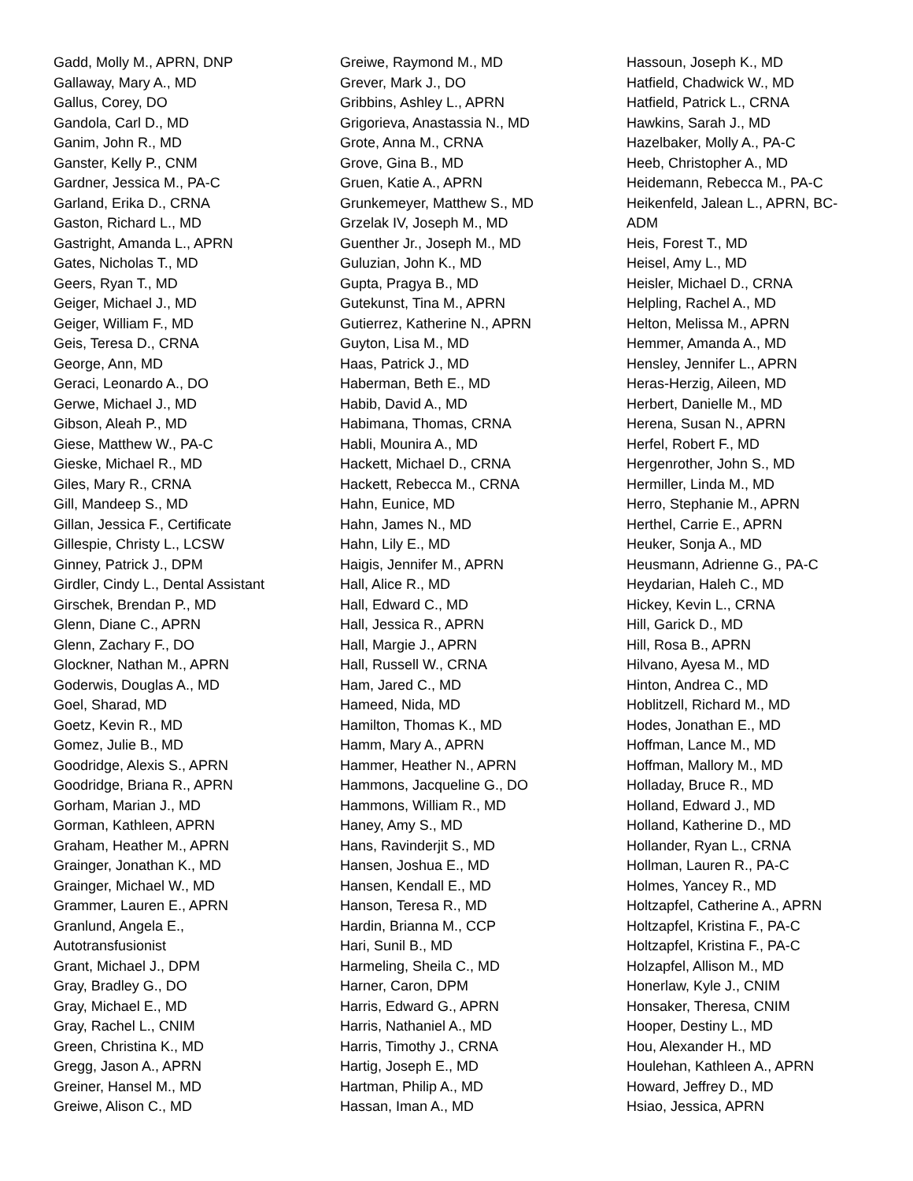Gadd, Molly M., APRN, DNP
Gallaway, Mary A., MD
Gallus, Corey, DO
Gandola, Carl D., MD
Ganim, John R., MD
Ganster, Kelly P., CNM
Gardner, Jessica M., PA-C
Garland, Erika D., CRNA
Gaston, Richard L., MD
Gastright, Amanda L., APRN
Gates, Nicholas T., MD
Geers, Ryan T., MD
Geiger, Michael J., MD
Geiger, William F., MD
Geis, Teresa D., CRNA
George, Ann, MD
Geraci, Leonardo A., DO
Gerwe, Michael J., MD
Gibson, Aleah P., MD
Giese, Matthew W., PA-C
Gieske, Michael R., MD
Giles, Mary R., CRNA
Gill, Mandeep S., MD
Gillan, Jessica F., Certificate
Gillespie, Christy L., LCSW
Ginney, Patrick J., DPM
Girdler, Cindy L., Dental Assistant
Girschek, Brendan P., MD
Glenn, Diane C., APRN
Glenn, Zachary F., DO
Glockner, Nathan M., APRN
Goderwis, Douglas A., MD
Goel, Sharad, MD
Goetz, Kevin R., MD
Gomez, Julie B., MD
Goodridge, Alexis S., APRN
Goodridge, Briana R., APRN
Gorham, Marian J., MD
Gorman, Kathleen, APRN
Graham, Heather M., APRN
Grainger, Jonathan K., MD
Grainger, Michael W., MD
Grammer, Lauren E., APRN
Granlund, Angela E.,
Autotransfusionist
Grant, Michael J., DPM
Gray, Bradley G., DO
Gray, Michael E., MD
Gray, Rachel L., CNIM
Green, Christina K., MD
Gregg, Jason A., APRN
Greiner, Hansel M., MD
Greiwe, Alison C., MD
Greiwe, Raymond M., MD
Grever, Mark J., DO
Gribbins, Ashley L., APRN
Grigorieva, Anastassia N., MD
Grote, Anna M., CRNA
Grove, Gina B., MD
Gruen, Katie A., APRN
Grunkemeyer, Matthew S., MD
Grzelak IV, Joseph M., MD
Guenther Jr., Joseph M., MD
Guluzian, John K., MD
Gupta, Pragya B., MD
Gutekunst, Tina M., APRN
Gutierrez, Katherine N., APRN
Guyton, Lisa M., MD
Haas, Patrick J., MD
Haberman, Beth E., MD
Habib, David A., MD
Habimana, Thomas, CRNA
Habli, Mounira A., MD
Hackett, Michael D., CRNA
Hackett, Rebecca M., CRNA
Hahn, Eunice, MD
Hahn, James N., MD
Hahn, Lily E., MD
Haigis, Jennifer M., APRN
Hall, Alice R., MD
Hall, Edward C., MD
Hall, Jessica R., APRN
Hall, Margie J., APRN
Hall, Russell W., CRNA
Ham, Jared C., MD
Hameed, Nida, MD
Hamilton, Thomas K., MD
Hamm, Mary A., APRN
Hammer, Heather N., APRN
Hammons, Jacqueline G., DO
Hammons, William R., MD
Haney, Amy S., MD
Hans, Ravinderjit S., MD
Hansen, Joshua E., MD
Hansen, Kendall E., MD
Hanson, Teresa R., MD
Hardin, Brianna M., CCP
Hari, Sunil B., MD
Harmeling, Sheila C., MD
Harner, Caron, DPM
Harris, Edward G., APRN
Harris, Nathaniel A., MD
Harris, Timothy J., CRNA
Hartig, Joseph E., MD
Hartman, Philip A., MD
Hassan, Iman A., MD
Hassoun, Joseph K., MD
Hatfield, Chadwick W., MD
Hatfield, Patrick L., CRNA
Hawkins, Sarah J., MD
Hazelbaker, Molly A., PA-C
Heeb, Christopher A., MD
Heidemann, Rebecca M., PA-C
Heikenfeld, Jalean L., APRN, BC-
ADM
Heis, Forest T., MD
Heisel, Amy L., MD
Heisler, Michael D., CRNA
Helpling, Rachel A., MD
Helton, Melissa M., APRN
Hemmer, Amanda A., MD
Hensley, Jennifer L., APRN
Heras-Herzig, Aileen, MD
Herbert, Danielle M., MD
Herena, Susan N., APRN
Herfel, Robert F., MD
Hergenrother, John S., MD
Hermiller, Linda M., MD
Herro, Stephanie M., APRN
Herthel, Carrie E., APRN
Heuker, Sonja A., MD
Heusmann, Adrienne G., PA-C
Heydarian, Haleh C., MD
Hickey, Kevin L., CRNA
Hill, Garick D., MD
Hill, Rosa B., APRN
Hilvano, Ayesa M., MD
Hinton, Andrea C., MD
Hoblitzell, Richard M., MD
Hodes, Jonathan E., MD
Hoffman, Lance M., MD
Hoffman, Mallory M., MD
Holladay, Bruce R., MD
Holland, Edward J., MD
Holland, Katherine D., MD
Hollander, Ryan L., CRNA
Hollman, Lauren R., PA-C
Holmes, Yancey R., MD
Holtzapfel, Catherine A., APRN
Holtzapfel, Kristina F., PA-C
Holtzapfel, Kristina F., PA-C
Holzapfel, Allison M., MD
Honerlaw, Kyle J., CNIM
Honsaker, Theresa, CNIM
Hooper, Destiny L., MD
Hou, Alexander H., MD
Houlehan, Kathleen A., APRN
Howard, Jeffrey D., MD
Hsiao, Jessica, APRN